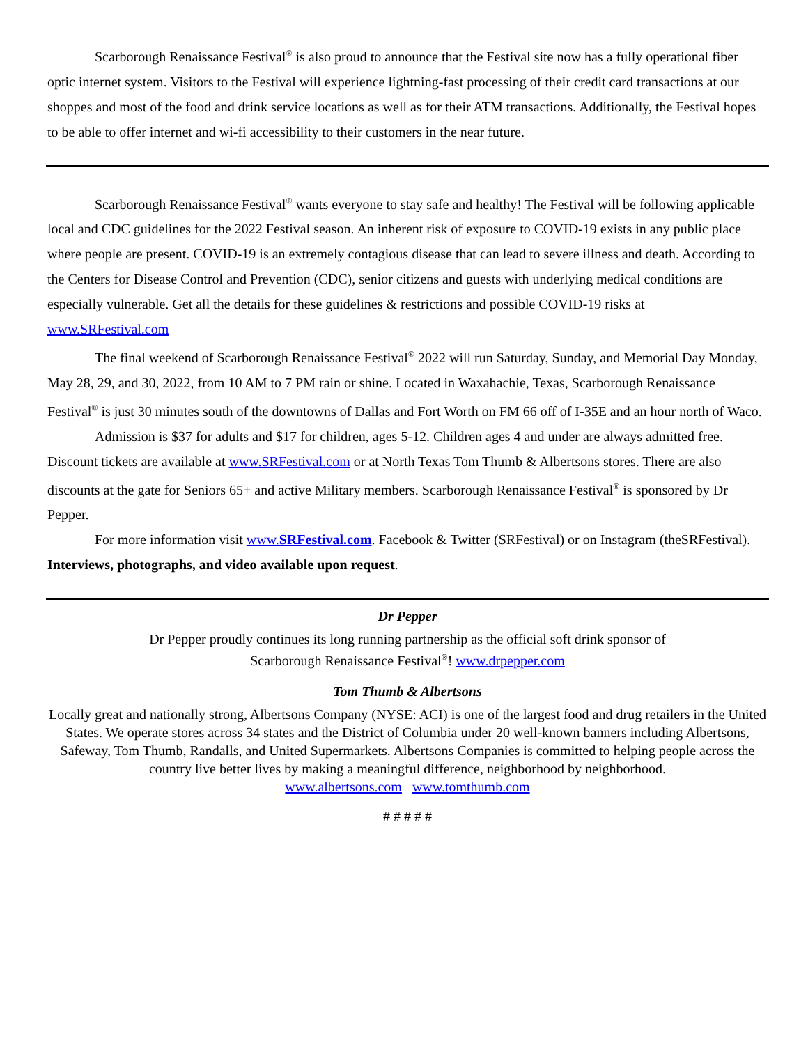Scarborough Renaissance Festival<sup>®</sup> is also proud to announce that the Festival site now has a fully operational fiber optic internet system. Visitors to the Festival will experience lightning-fast processing of their credit card transactions at our shoppes and most of the food and drink service locations as well as for their ATM transactions. Additionally, the Festival hopes to be able to offer internet and wi-fi accessibility to their customers in the near future.
Scarborough Renaissance Festival<sup>®</sup> wants everyone to stay safe and healthy! The Festival will be following applicable local and CDC guidelines for the 2022 Festival season. An inherent risk of exposure to COVID-19 exists in any public place where people are present. COVID-19 is an extremely contagious disease that can lead to severe illness and death. According to the Centers for Disease Control and Prevention (CDC), senior citizens and guests with underlying medical conditions are especially vulnerable. Get all the details for these guidelines & restrictions and possible COVID-19 risks at www.SRFestival.com
The final weekend of Scarborough Renaissance Festival<sup>®</sup> 2022 will run Saturday, Sunday, and Memorial Day Monday, May 28, 29, and 30, 2022, from 10 AM to 7 PM rain or shine. Located in Waxahachie, Texas, Scarborough Renaissance Festival<sup>®</sup> is just 30 minutes south of the downtowns of Dallas and Fort Worth on FM 66 off of I-35E and an hour north of Waco.
Admission is $37 for adults and $17 for children, ages 5-12. Children ages 4 and under are always admitted free. Discount tickets are available at www.SRFestival.com or at North Texas Tom Thumb & Albertsons stores. There are also discounts at the gate for Seniors 65+ and active Military members. Scarborough Renaissance Festival<sup>®</sup> is sponsored by Dr Pepper.
For more information visit www.SRFestival.com. Facebook & Twitter (SRFestival) or on Instagram (theSRFestival). Interviews, photographs, and video available upon request.
Dr Pepper
Dr Pepper proudly continues its long running partnership as the official soft drink sponsor of
Scarborough Renaissance Festival<sup>®</sup>! www.drpepper.com
Tom Thumb & Albertsons
Locally great and nationally strong, Albertsons Company (NYSE: ACI) is one of the largest food and drug retailers in the United States. We operate stores across 34 states and the District of Columbia under 20 well-known banners including Albertsons, Safeway, Tom Thumb, Randalls, and United Supermarkets. Albertsons Companies is committed to helping people across the country live better lives by making a meaningful difference, neighborhood by neighborhood.
www.albertsons.com www.tomthumb.com
# # # # #